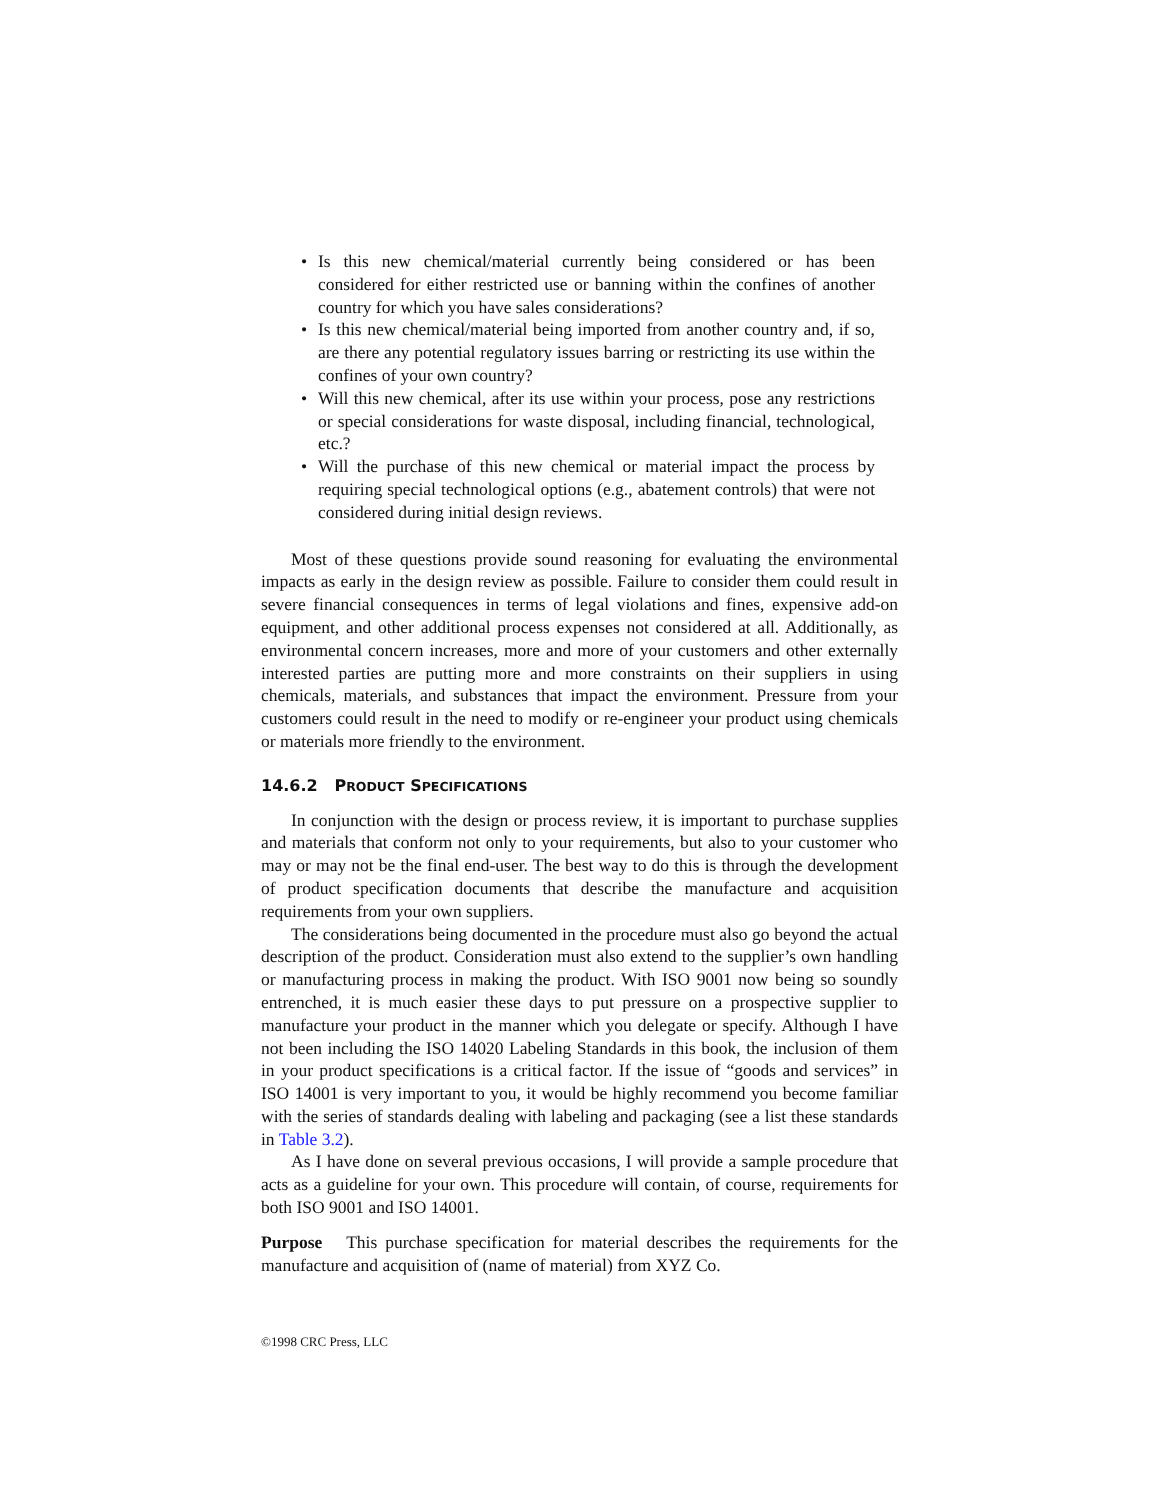• Is this new chemical/material currently being considered or has been considered for either restricted use or banning within the confines of another country for which you have sales considerations?
• Is this new chemical/material being imported from another country and, if so, are there any potential regulatory issues barring or restricting its use within the confines of your own country?
• Will this new chemical, after its use within your process, pose any restrictions or special considerations for waste disposal, including financial, technological, etc.?
• Will the purchase of this new chemical or material impact the process by requiring special technological options (e.g., abatement controls) that were not considered during initial design reviews.
Most of these questions provide sound reasoning for evaluating the environmental impacts as early in the design review as possible. Failure to consider them could result in severe financial consequences in terms of legal violations and fines, expensive add-on equipment, and other additional process expenses not considered at all. Additionally, as environmental concern increases, more and more of your customers and other externally interested parties are putting more and more constraints on their suppliers in using chemicals, materials, and substances that impact the environment. Pressure from your customers could result in the need to modify or re-engineer your product using chemicals or materials more friendly to the environment.
14.6.2 PRODUCT SPECIFICATIONS
In conjunction with the design or process review, it is important to purchase supplies and materials that conform not only to your requirements, but also to your customer who may or may not be the final end-user. The best way to do this is through the development of product specification documents that describe the manufacture and acquisition requirements from your own suppliers.
The considerations being documented in the procedure must also go beyond the actual description of the product. Consideration must also extend to the supplier’s own handling or manufacturing process in making the product. With ISO 9001 now being so soundly entrenched, it is much easier these days to put pressure on a prospective supplier to manufacture your product in the manner which you delegate or specify. Although I have not been including the ISO 14020 Labeling Standards in this book, the inclusion of them in your product specifications is a critical factor. If the issue of “goods and services” in ISO 14001 is very important to you, it would be highly recommend you become familiar with the series of standards dealing with labeling and packaging (see a list these standards in Table 3.2).
As I have done on several previous occasions, I will provide a sample procedure that acts as a guideline for your own. This procedure will contain, of course, requirements for both ISO 9001 and ISO 14001.
Purpose This purchase specification for material describes the requirements for the manufacture and acquisition of (name of material) from XYZ Co.
©1998 CRC Press, LLC